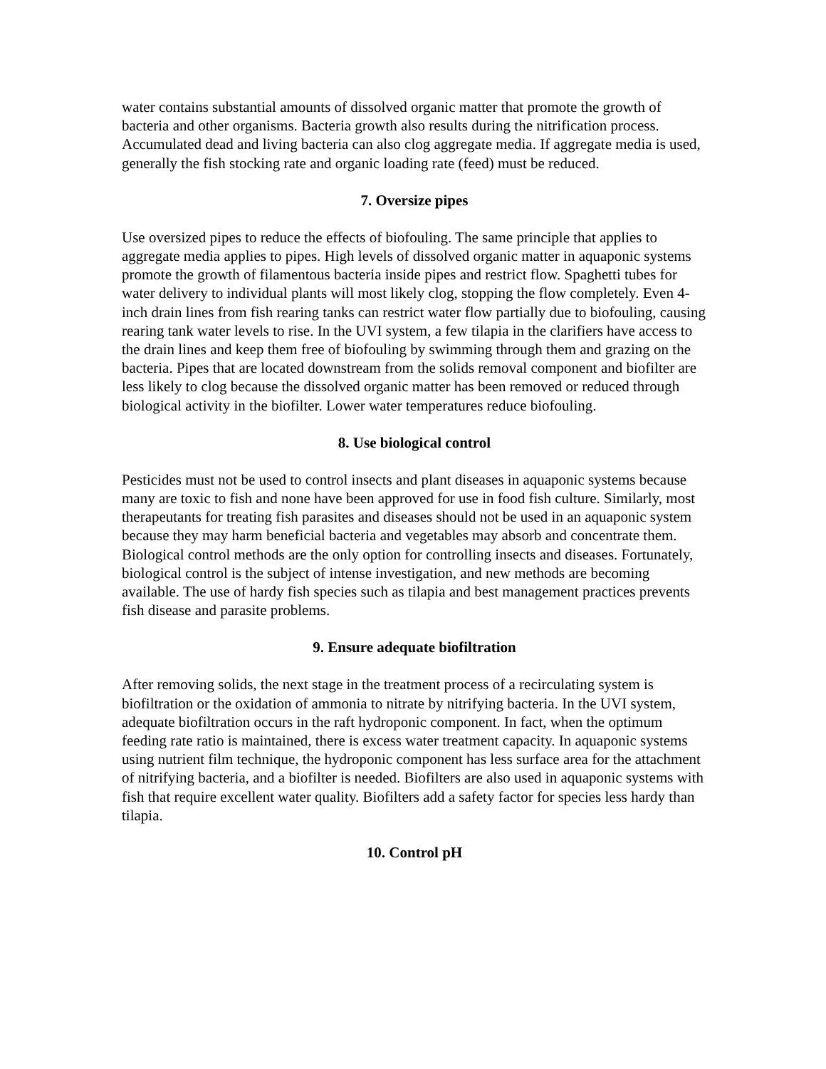water contains substantial amounts of dissolved organic matter that promote the growth of bacteria and other organisms. Bacteria growth also results during the nitrification process. Accumulated dead and living bacteria can also clog aggregate media. If aggregate media is used, generally the fish stocking rate and organic loading rate (feed) must be reduced.
7. Oversize pipes
Use oversized pipes to reduce the effects of biofouling. The same principle that applies to aggregate media applies to pipes. High levels of dissolved organic matter in aquaponic systems promote the growth of filamentous bacteria inside pipes and restrict flow. Spaghetti tubes for water delivery to individual plants will most likely clog, stopping the flow completely. Even 4-inch drain lines from fish rearing tanks can restrict water flow partially due to biofouling, causing rearing tank water levels to rise. In the UVI system, a few tilapia in the clarifiers have access to the drain lines and keep them free of biofouling by swimming through them and grazing on the bacteria. Pipes that are located downstream from the solids removal component and biofilter are less likely to clog because the dissolved organic matter has been removed or reduced through biological activity in the biofilter. Lower water temperatures reduce biofouling.
8. Use biological control
Pesticides must not be used to control insects and plant diseases in aquaponic systems because many are toxic to fish and none have been approved for use in food fish culture. Similarly, most therapeutants for treating fish parasites and diseases should not be used in an aquaponic system because they may harm beneficial bacteria and vegetables may absorb and concentrate them. Biological control methods are the only option for controlling insects and diseases. Fortunately, biological control is the subject of intense investigation, and new methods are becoming available. The use of hardy fish species such as tilapia and best management practices prevents fish disease and parasite problems.
9. Ensure adequate biofiltration
After removing solids, the next stage in the treatment process of a recirculating system is biofiltration or the oxidation of ammonia to nitrate by nitrifying bacteria. In the UVI system, adequate biofiltration occurs in the raft hydroponic component. In fact, when the optimum feeding rate ratio is maintained, there is excess water treatment capacity. In aquaponic systems using nutrient film technique, the hydroponic component has less surface area for the attachment of nitrifying bacteria, and a biofilter is needed. Biofilters are also used in aquaponic systems with fish that require excellent water quality. Biofilters add a safety factor for species less hardy than tilapia.
10. Control pH